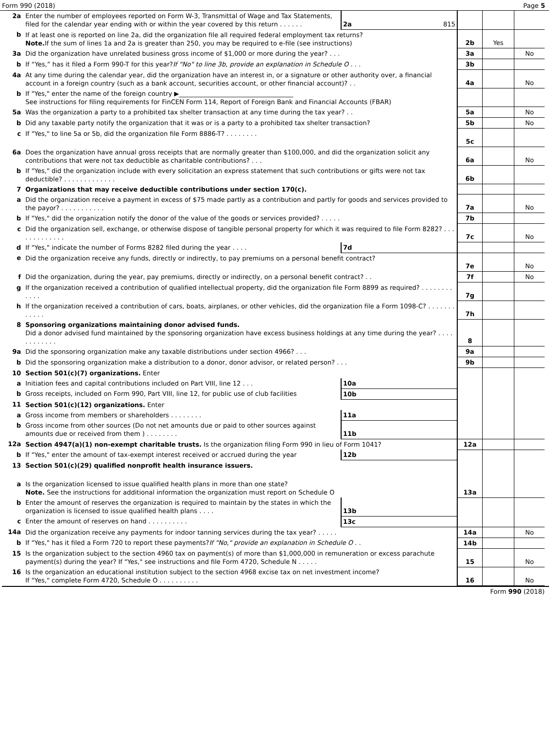Form 990 (2018) Page 5
| 2a | Enter the number of employees reported on Form W-3, Transmittal of Wage and Tax Statements, filed for the calendar year ending with or within the year covered by this return . . . . . . | 2a | 815 | | | |
| b | If at least one is reported on line 2a, did the organization file all required federal employment tax returns? Note. If the sum of lines 1a and 2a is greater than 250, you may be required to e-file (see instructions) | | | 2b | Yes | |
| 3a | Did the organization have unrelated business gross income of $1,000 or more during the year? . . . | | | 3a | | No |
| b | If “Yes,” has it filed a Form 990-T for this year? If "No" to line 3b, provide an explanation in Schedule O . . . | | | 3b | | |
| 4a | At any time during the calendar year, did the organization have an interest in, or a signature or other authority over, a financial account in a foreign country (such as a bank account, securities account, or other financial account)? . . | | | 4a | | No |
| b | If "Yes," enter the name of the foreign country ▶____________________________________ See instructions for filing requirements for FinCEN Form 114, Report of Foreign Bank and Financial Accounts (FBAR) | | | | | |
| 5a | Was the organization a party to a prohibited tax shelter transaction at any time during the tax year? . . | | | 5a | | No |
| b | Did any taxable party notify the organization that it was or is a party to a prohibited tax shelter transaction? | | | 5b | | No |
| c | If "Yes," to line 5a or 5b, did the organization file Form 8886-T? . . . . . . . . | | | 5c | | |
| 6a | Does the organization have annual gross receipts that are normally greater than $100,000, and did the organization solicit any contributions that were not tax deductible as charitable contributions? . . . | | | 6a | | No |
| b | If "Yes," did the organization include with every solicitation an express statement that such contributions or gifts were not tax deductible? . . . . . . . . . . . . . | | | 6b | | |
| 7 | Organizations that may receive deductible contributions under section 170(c). | | | | | |
| a | Did the organization receive a payment in excess of $75 made partly as a contribution and partly for goods and services provided to the payor? . . . . . . . . . . . | | | 7a | | No |
| b | If "Yes," did the organization notify the donor of the value of the goods or services provided? . . . . . | | | 7b | | |
| c | Did the organization sell, exchange, or otherwise dispose of tangible personal property for which it was required to file Form 8282? . . . . . . . . . . . . . | | | 7c | | No |
| d | If "Yes," indicate the number of Forms 8282 filed during the year . . . . | 7d | | | | |
| e | Did the organization receive any funds, directly or indirectly, to pay premiums on a personal benefit contract? | | | 7e | | No |
| f | Did the organization, during the year, pay premiums, directly or indirectly, on a personal benefit contract? . . | | | 7f | | No |
| g | If the organization received a contribution of qualified intellectual property, did the organization file Form 8899 as required? . . . . . . . . . . . . | | | 7g | | |
| h | If the organization received a contribution of cars, boats, airplanes, or other vehicles, did the organization file a Form 1098-C? . . . . . . . . . . . . | | | 7h | | |
| 8 | Sponsoring organizations maintaining donor advised funds. Did a donor advised fund maintained by the sponsoring organization have excess business holdings at any time during the year? . . . . . . . . . . . . | | | 8 | | |
| 9a | Did the sponsoring organization make any taxable distributions under section 4966? . . . | | | 9a | | |
| b | Did the sponsoring organization make a distribution to a donor, donor advisor, or related person? . . . | | | 9b | | |
| 10 | Section 501(c)(7) organizations. Enter | | | | | |
| a | Initiation fees and capital contributions included on Part VIII, line 12 . . . | 10a | | | | |
| b | Gross receipts, included on Form 990, Part VIII, line 12, for public use of club facilities | 10b | | | | |
| 11 | Section 501(c)(12) organizations. Enter | | | | | |
| a | Gross income from members or shareholders . . . . . . . . | 11a | | | | |
| b | Gross income from other sources (Do not net amounts due or paid to other sources against amounts due or received from them ) . . . . . . . . | 11b | | | | |
| 12a | Section 4947(a)(1) non-exempt charitable trusts. Is the organization filing Form 990 in lieu of Form 1041? | | | 12a | | |
| b | If "Yes," enter the amount of tax-exempt interest received or accrued during the year | 12b | | | | |
| 13 | Section 501(c)(29) qualified nonprofit health insurance issuers. | | | | | |
| a | Is the organization licensed to issue qualified health plans in more than one state? Note. See the instructions for additional information the organization must report on Schedule O | | | 13a | | |
| b | Enter the amount of reserves the organization is required to maintain by the states in which the organization is licensed to issue qualified health plans . . . . | 13b | | | | |
| c | Enter the amount of reserves on hand . . . . . . . . . . | 13c | | | | |
| 14a | Did the organization receive any payments for indoor tanning services during the tax year? . . . . . | | | 14a | | No |
| b | If "Yes," has it filed a Form 720 to report these payments? If "No," provide an explanation in Schedule O . . | | | 14b | | |
| 15 | Is the organization subject to the section 4960 tax on payment(s) of more than $1,000,000 in remuneration or excess parachute payment(s) during the year? If "Yes," see instructions and file Form 4720, Schedule N . . . . . | | | 15 | | No |
| 16 | Is the organization an educational institution subject to the section 4968 excise tax on net investment income? If "Yes," complete Form 4720, Schedule O . . . . . . . . . . | | | 16 | | No |
Form 990 (2018)